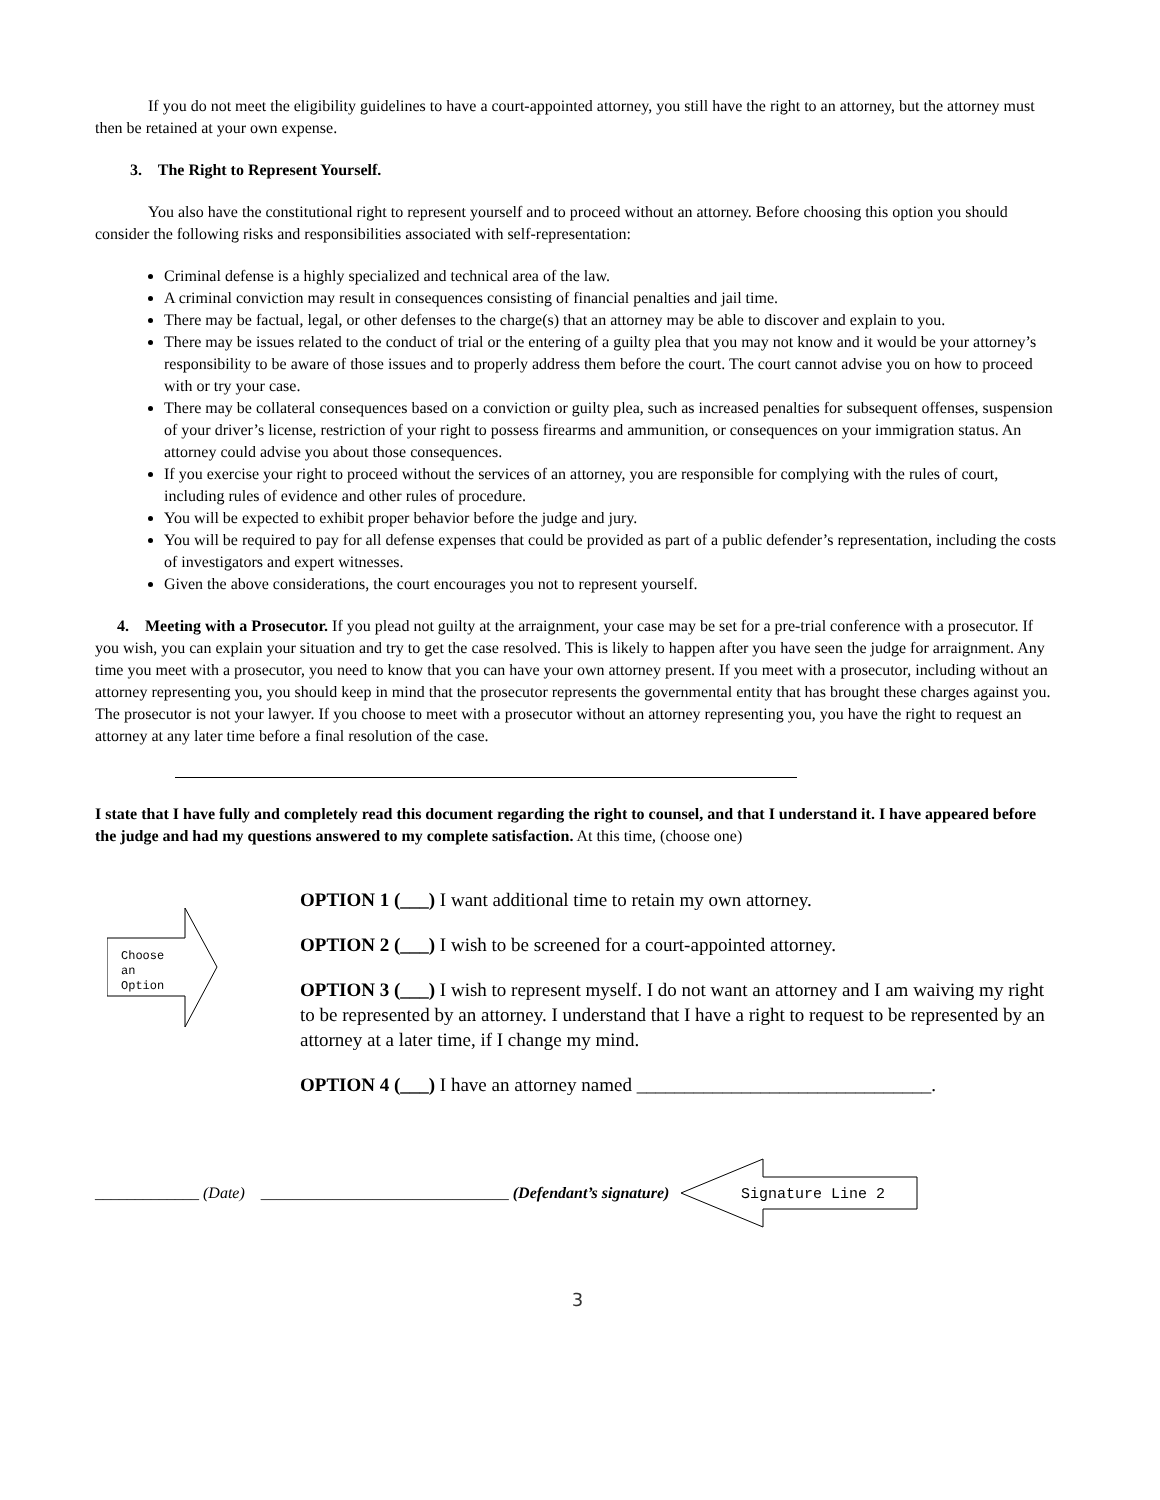If you do not meet the eligibility guidelines to have a court-appointed attorney, you still have the right to an attorney, but the attorney must then be retained at your own expense.
3. The Right to Represent Yourself.
You also have the constitutional right to represent yourself and to proceed without an attorney. Before choosing this option you should consider the following risks and responsibilities associated with self-representation:
Criminal defense is a highly specialized and technical area of the law.
A criminal conviction may result in consequences consisting of financial penalties and jail time.
There may be factual, legal, or other defenses to the charge(s) that an attorney may be able to discover and explain to you.
There may be issues related to the conduct of trial or the entering of a guilty plea that you may not know and it would be your attorney’s responsibility to be aware of those issues and to properly address them before the court. The court cannot advise you on how to proceed with or try your case.
There may be collateral consequences based on a conviction or guilty plea, such as increased penalties for subsequent offenses, suspension of your driver’s license, restriction of your right to possess firearms and ammunition, or consequences on your immigration status. An attorney could advise you about those consequences.
If you exercise your right to proceed without the services of an attorney, you are responsible for complying with the rules of court, including rules of evidence and other rules of procedure.
You will be expected to exhibit proper behavior before the judge and jury.
You will be required to pay for all defense expenses that could be provided as part of a public defender’s representation, including the costs of investigators and expert witnesses.
Given the above considerations, the court encourages you not to represent yourself.
4. Meeting with a Prosecutor. If you plead not guilty at the arraignment, your case may be set for a pre-trial conference with a prosecutor. If you wish, you can explain your situation and try to get the case resolved. This is likely to happen after you have seen the judge for arraignment. Any time you meet with a prosecutor, you need to know that you can have your own attorney present. If you meet with a prosecutor, including without an attorney representing you, you should keep in mind that the prosecutor represents the governmental entity that has brought these charges against you. The prosecutor is not your lawyer. If you choose to meet with a prosecutor without an attorney representing you, you have the right to request an attorney at any later time before a final resolution of the case.
I state that I have fully and completely read this document regarding the right to counsel, and that I understand it. I have appeared before the judge and had my questions answered to my complete satisfaction. At this time, (choose one)
Choose
an
Option
OPTION 1 (___) I want additional time to retain my own attorney.
OPTION 2 (___) I wish to be screened for a court-appointed attorney.
OPTION 3 (___) I wish to represent myself. I do not want an attorney and I am waiving my right to be represented by an attorney. I understand that I have a right to request to be represented by an attorney at a later time, if I change my mind.
OPTION 4 (___) I have an attorney named _______________________________.
_____________ (Date) _______________________________ (Defendant’s signature)
Signature Line 2
3